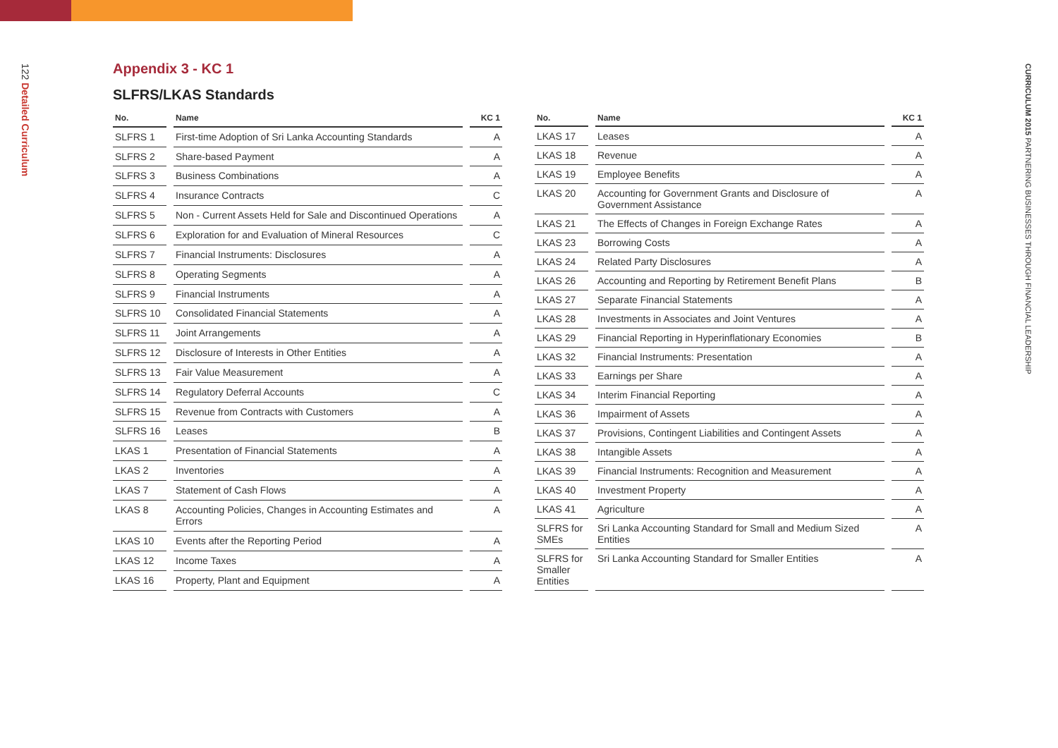122 Detailed Curriculum
CURRICULUM 2015 PARTNERING BUSINESSES THROUGH FINANCIAL LEADERSHIP
Appendix 3 - KC 1
SLFRS/LKAS Standards
| No. | Name | KC 1 |
| --- | --- | --- |
| SLFRS 1 | First-time Adoption of Sri Lanka Accounting Standards | A |
| SLFRS 2 | Share-based Payment | A |
| SLFRS 3 | Business Combinations | A |
| SLFRS 4 | Insurance Contracts | C |
| SLFRS 5 | Non - Current Assets Held for Sale and Discontinued Operations | A |
| SLFRS 6 | Exploration for and Evaluation of Mineral Resources | C |
| SLFRS 7 | Financial Instruments: Disclosures | A |
| SLFRS 8 | Operating Segments | A |
| SLFRS 9 | Financial Instruments | A |
| SLFRS 10 | Consolidated Financial Statements | A |
| SLFRS 11 | Joint Arrangements | A |
| SLFRS 12 | Disclosure of Interests in Other Entities | A |
| SLFRS 13 | Fair Value Measurement | A |
| SLFRS 14 | Regulatory Deferral Accounts | C |
| SLFRS 15 | Revenue from Contracts with Customers | A |
| SLFRS 16 | Leases | B |
| LKAS 1 | Presentation of Financial Statements | A |
| LKAS 2 | Inventories | A |
| LKAS 7 | Statement of Cash Flows | A |
| LKAS 8 | Accounting Policies, Changes in Accounting Estimates and Errors | A |
| LKAS 10 | Events after the Reporting Period | A |
| LKAS 12 | Income Taxes | A |
| LKAS 16 | Property, Plant and Equipment | A |
| No. | Name | KC 1 |
| --- | --- | --- |
| LKAS 17 | Leases | A |
| LKAS 18 | Revenue | A |
| LKAS 19 | Employee Benefits | A |
| LKAS 20 | Accounting for Government Grants and Disclosure of Government Assistance | A |
| LKAS 21 | The Effects of Changes in Foreign Exchange Rates | A |
| LKAS 23 | Borrowing Costs | A |
| LKAS 24 | Related Party Disclosures | A |
| LKAS 26 | Accounting and Reporting by Retirement Benefit Plans | B |
| LKAS 27 | Separate Financial Statements | A |
| LKAS 28 | Investments in Associates and Joint Ventures | A |
| LKAS 29 | Financial Reporting in Hyperinflationary Economies | B |
| LKAS 32 | Financial Instruments: Presentation | A |
| LKAS 33 | Earnings per Share | A |
| LKAS 34 | Interim Financial Reporting | A |
| LKAS 36 | Impairment of Assets | A |
| LKAS 37 | Provisions, Contingent Liabilities and Contingent Assets | A |
| LKAS 38 | Intangible Assets | A |
| LKAS 39 | Financial Instruments: Recognition and Measurement | A |
| LKAS 40 | Investment Property | A |
| LKAS 41 | Agriculture | A |
| SLFRS for SMEs | Sri Lanka Accounting Standard for Small and Medium Sized Entities | A |
| SLFRS for Smaller Entities | Sri Lanka Accounting Standard for Smaller Entities | A |